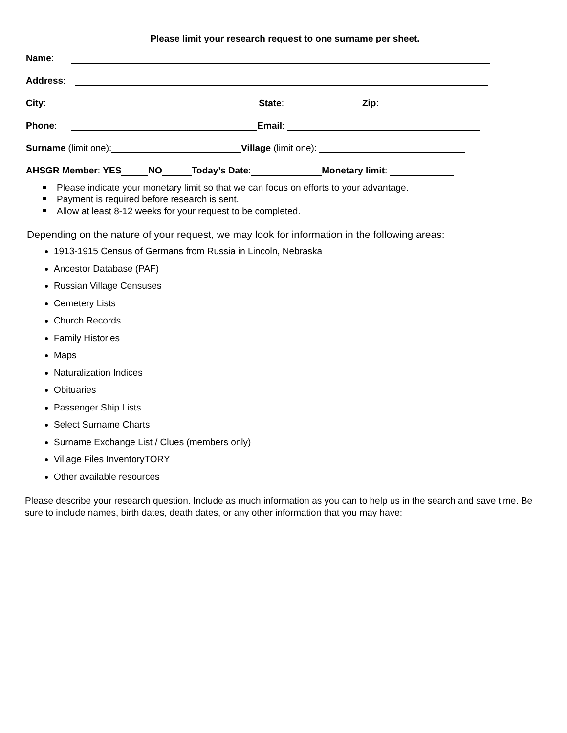Please limit your research request to one surname per sheet.
Name:
Address:
City: State: Zip:
Phone: Email:
Surname (limit one): Village (limit one):
AHSGR Member: YES NO Today’s Date: Monetary limit:
Please indicate your monetary limit so that we can focus on efforts to your advantage.
Payment is required before research is sent.
Allow at least 8-12 weeks for your request to be completed.
Depending on the nature of your request, we may look for information in the following areas:
1913-1915 Census of Germans from Russia in Lincoln, Nebraska
Ancestor Database (PAF)
Russian Village Censuses
Cemetery Lists
Church Records
Family Histories
Maps
Naturalization Indices
Obituaries
Passenger Ship Lists
Select Surname Charts
Surname Exchange List / Clues (members only)
Village Files InventoryTORY
Other available resources
Please describe your research question. Include as much information as you can to help us in the search and save time. Be sure to include names, birth dates, death dates, or any other information that you may have: